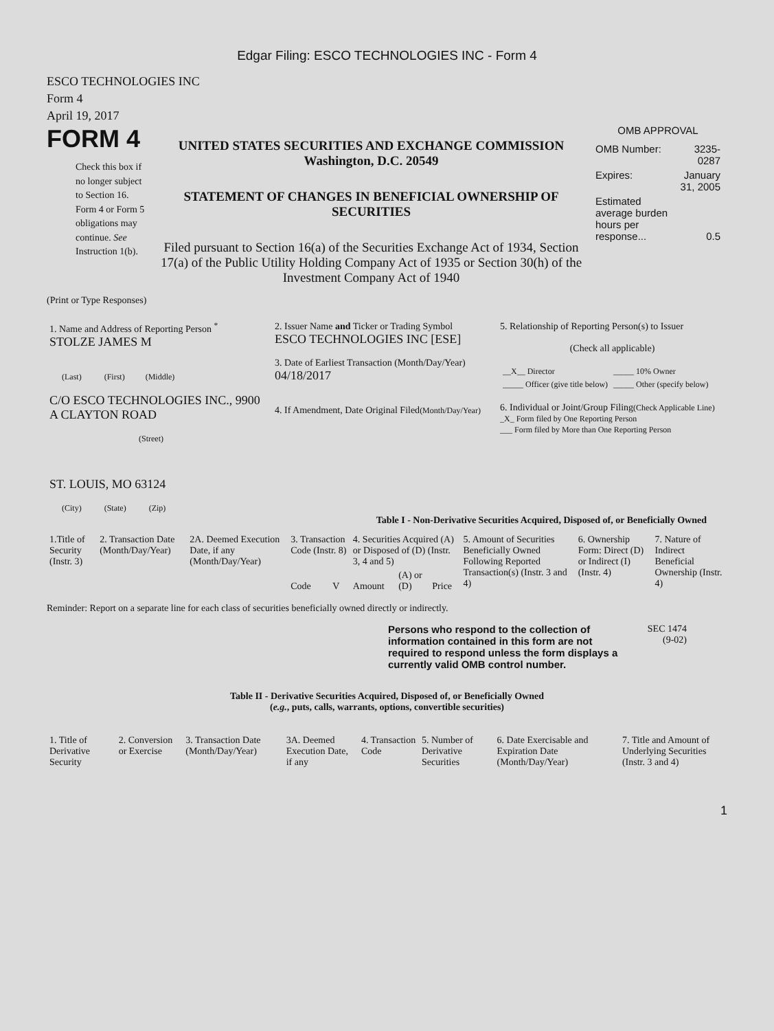Edgar Filing: ESCO TECHNOLOGIES INC - Form 4
ESCO TECHNOLOGIES INC
Form 4
April 19, 2017
FORM 4
Check this box if no longer subject to Section 16. Form 4 or Form 5 obligations may continue. See Instruction 1(b).
UNITED STATES SECURITIES AND EXCHANGE COMMISSION
Washington, D.C. 20549
STATEMENT OF CHANGES IN BENEFICIAL OWNERSHIP OF SECURITIES
Filed pursuant to Section 16(a) of the Securities Exchange Act of 1934, Section 17(a) of the Public Utility Holding Company Act of 1935 or Section 30(h) of the Investment Company Act of 1940
OMB APPROVAL
| OMB Number: | 3235-0287 |
| Expires: | January 31, 2005 |
| Estimated average burden hours per response... | 0.5 |
(Print or Type Responses)
| 1. Name and Address of Reporting Person <sup>*</sup> STOLZE JAMES M (Last) (First) (Middle) C/O ESCO TECHNOLOGIES INC., 9900 A CLAYTON ROAD (Street) ST. LOUIS, MO 63124 (City) (State) (Zip) | 2. Issuer Name and Ticker or Trading Symbol ESCO TECHNOLOGIES INC [ESE] 3. Date of Earliest Transaction (Month/Day/Year) 04/18/2017 4. If Amendment, Date Original Filed (Month/Day/Year) | 5. Relationship of Reporting Person(s) to Issuer (Check all applicable) / __X__ Director / _____ 10% Owner / / _____ Officer (give title below) / _____ Other (specify below) / 6. Individual or Joint/Group Filing (Check Applicable Line) _X_ Form filed by One Reporting Person ___ Form filed by More than One Reporting Person |
Table I - Non-Derivative Securities Acquired, Disposed of, or Beneficially Owned
| 1.Title of Security (Instr. 3) | 2. Transaction Date (Month/Day/Year) | 2A. Deemed Execution Date, if any (Month/Day/Year) | 3. Transaction Code (Instr. 8) | | 4. Securities Acquired (A) or Disposed of (D) (Instr. 3, 4 and 5) | | | 5. Amount of Securities Beneficially Owned Following Reported Transaction(s) (Instr. 3 and 4) | 6. Ownership Form: Direct (D) or Indirect (I) (Instr. 4) | 7. Nature of Indirect Beneficial Ownership (Instr. 4) |
| | | | Code | V | Amount | (A) or (D) | Price | | | |
Reminder: Report on a separate line for each class of securities beneficially owned directly or indirectly.
Persons who respond to the collection of information contained in this form are not required to respond unless the form displays a currently valid OMB control number.
SEC 1474
(9-02)
Table II - Derivative Securities Acquired, Disposed of, or Beneficially Owned
(e.g., puts, calls, warrants, options, convertible securities)
| 1. Title of Derivative Security | 2. Conversion or Exercise | 3. Transaction Date (Month/Day/Year) | 3A. Deemed Execution Date, if any | 4. Transaction Code | 5. Number of Derivative Securities | 6. Date Exercisable and Expiration Date (Month/Day/Year) | 7. Title and Amount of Underlying Securities (Instr. 3 and 4) |
1